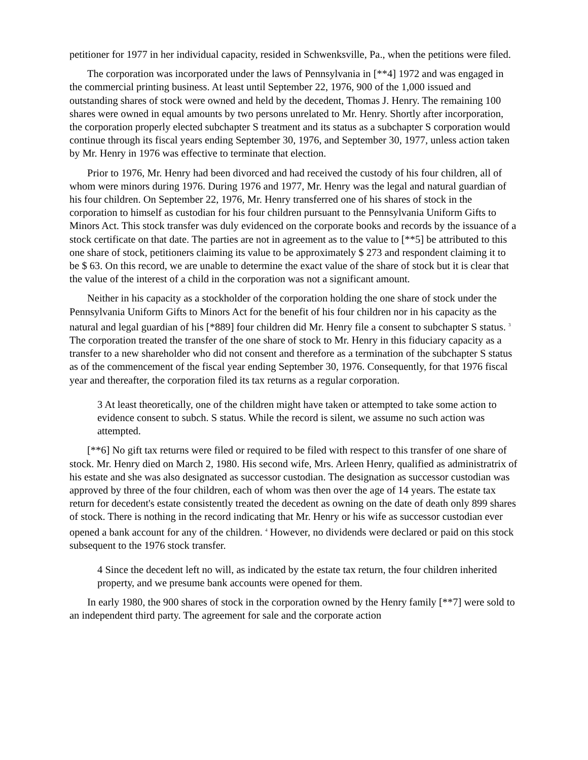petitioner for 1977 in her individual capacity, resided in Schwenksville, Pa., when the petitions were filed.
The corporation was incorporated under the laws of Pennsylvania in [**4] 1972 and was engaged in the commercial printing business. At least until September 22, 1976, 900 of the 1,000 issued and outstanding shares of stock were owned and held by the decedent, Thomas J. Henry. The remaining 100 shares were owned in equal amounts by two persons unrelated to Mr. Henry. Shortly after incorporation, the corporation properly elected subchapter S treatment and its status as a subchapter S corporation would continue through its fiscal years ending September 30, 1976, and September 30, 1977, unless action taken by Mr. Henry in 1976 was effective to terminate that election.
Prior to 1976, Mr. Henry had been divorced and had received the custody of his four children, all of whom were minors during 1976. During 1976 and 1977, Mr. Henry was the legal and natural guardian of his four children. On September 22, 1976, Mr. Henry transferred one of his shares of stock in the corporation to himself as custodian for his four children pursuant to the Pennsylvania Uniform Gifts to Minors Act. This stock transfer was duly evidenced on the corporate books and records by the issuance of a stock certificate on that date. The parties are not in agreement as to the value to [**5] be attributed to this one share of stock, petitioners claiming its value to be approximately $ 273 and respondent claiming it to be $ 63. On this record, we are unable to determine the exact value of the share of stock but it is clear that the value of the interest of a child in the corporation was not a significant amount.
Neither in his capacity as a stockholder of the corporation holding the one share of stock under the Pennsylvania Uniform Gifts to Minors Act for the benefit of his four children nor in his capacity as the natural and legal guardian of his [*889] four children did Mr. Henry file a consent to subchapter S status. <sup>3</sup> The corporation treated the transfer of the one share of stock to Mr. Henry in this fiduciary capacity as a transfer to a new shareholder who did not consent and therefore as a termination of the subchapter S status as of the commencement of the fiscal year ending September 30, 1976. Consequently, for that 1976 fiscal year and thereafter, the corporation filed its tax returns as a regular corporation.
3 At least theoretically, one of the children might have taken or attempted to take some action to evidence consent to subch. S status. While the record is silent, we assume no such action was attempted.
[**6] No gift tax returns were filed or required to be filed with respect to this transfer of one share of stock. Mr. Henry died on March 2, 1980. His second wife, Mrs. Arleen Henry, qualified as administratrix of his estate and she was also designated as successor custodian. The designation as successor custodian was approved by three of the four children, each of whom was then over the age of 14 years. The estate tax return for decedent's estate consistently treated the decedent as owning on the date of death only 899 shares of stock. There is nothing in the record indicating that Mr. Henry or his wife as successor custodian ever opened a bank account for any of the children. <sup>4</sup> However, no dividends were declared or paid on this stock subsequent to the 1976 stock transfer.
4 Since the decedent left no will, as indicated by the estate tax return, the four children inherited property, and we presume bank accounts were opened for them.
In early 1980, the 900 shares of stock in the corporation owned by the Henry family [**7] were sold to an independent third party. The agreement for sale and the corporate action